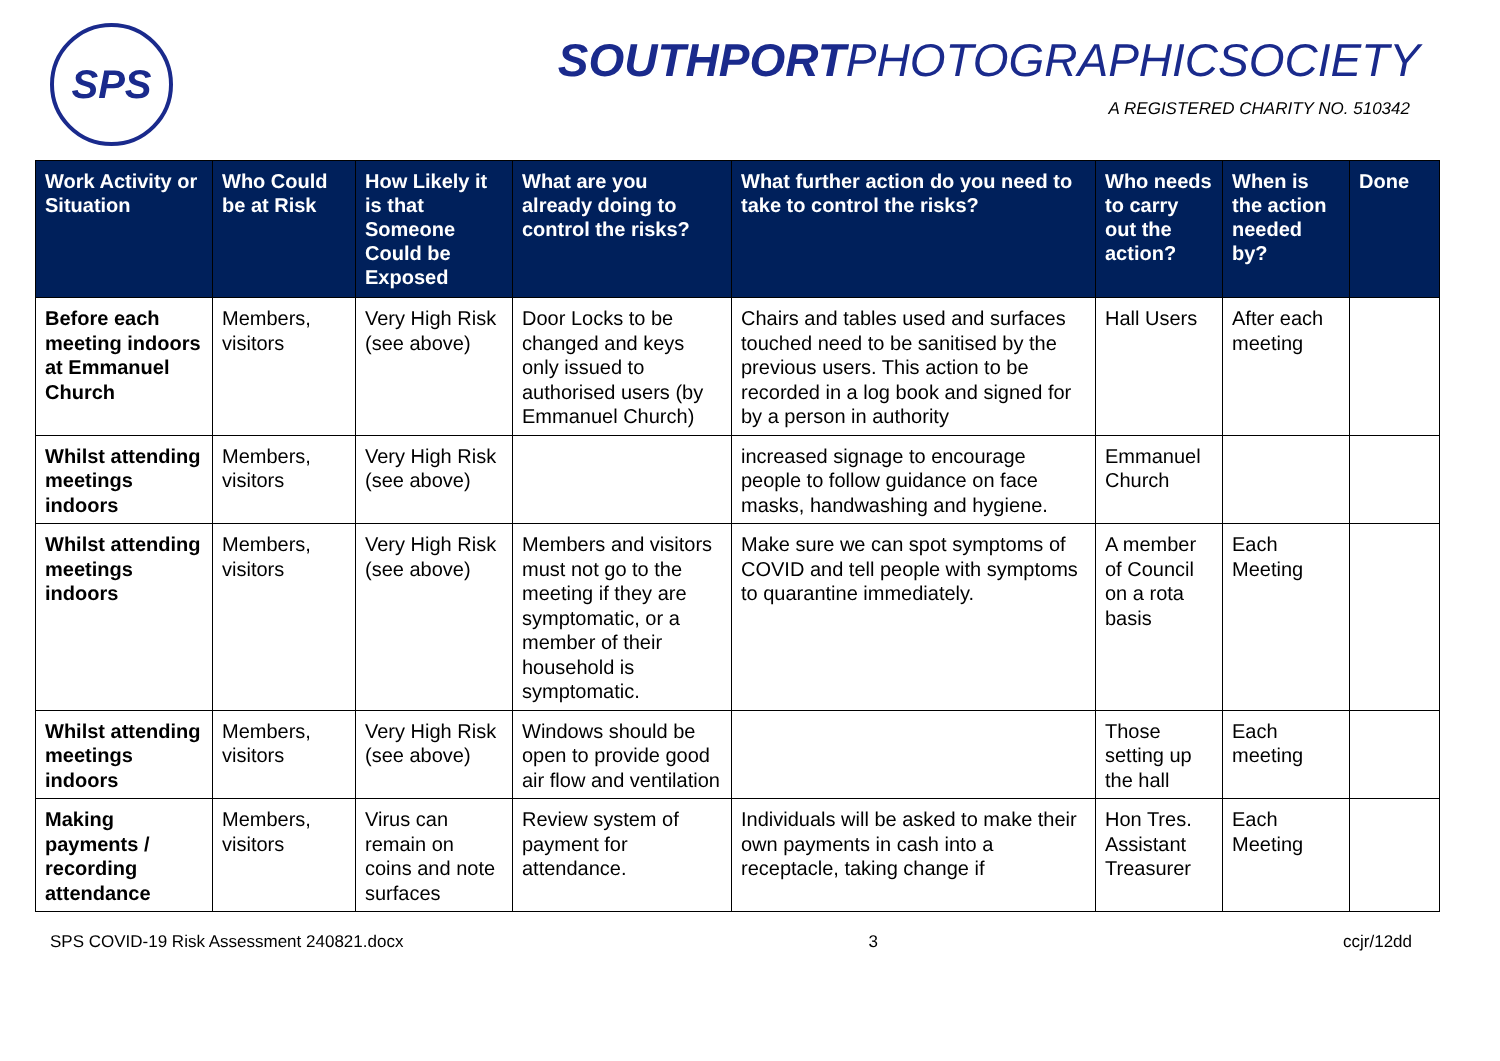SPS
SOUTHPORTPHOTOGRAPHICSOCIETY
A REGISTERED CHARITY NO. 510342
| Work Activity or Situation | Who Could be at Risk | How Likely it is that Someone Could be Exposed | What are you already doing to control the risks? | What further action do you need to take to control the risks? | Who needs to carry out the action? | When is the action needed by? | Done |
| --- | --- | --- | --- | --- | --- | --- | --- |
| Before each meeting indoors at Emmanuel Church | Members, visitors | Very High Risk (see above) | Door Locks to be changed and keys only issued to authorised users (by Emmanuel Church) | Chairs and tables used and surfaces touched need to be sanitised by the previous users. This action to be recorded in a log book and signed for by a person in authority | Hall Users | After each meeting | |
| Whilst attending meetings indoors | Members, visitors | Very High Risk (see above) | | increased signage to encourage people to follow guidance on face masks, handwashing and hygiene. | Emmanuel Church | | |
| Whilst attending meetings indoors | Members, visitors | Very High Risk (see above) | Members and visitors must not go to the meeting if they are symptomatic, or a member of their household is symptomatic. | Make sure we can spot symptoms of COVID and tell people with symptoms to quarantine immediately. | A member of Council on a rota basis | Each Meeting | |
| Whilst attending meetings indoors | Members, visitors | Very High Risk (see above) | Windows should be open to provide good air flow and ventilation | | Those setting up the hall | Each meeting | |
| Making payments / recording attendance | Members, visitors | Virus can remain on coins and note surfaces | Review system of payment for attendance. | Individuals will be asked to make their own payments in cash into a receptacle, taking change if | Hon Tres. Assistant Treasurer | Each Meeting | |
SPS COVID-19 Risk Assessment 240821.docx 3 ccjr/12dd